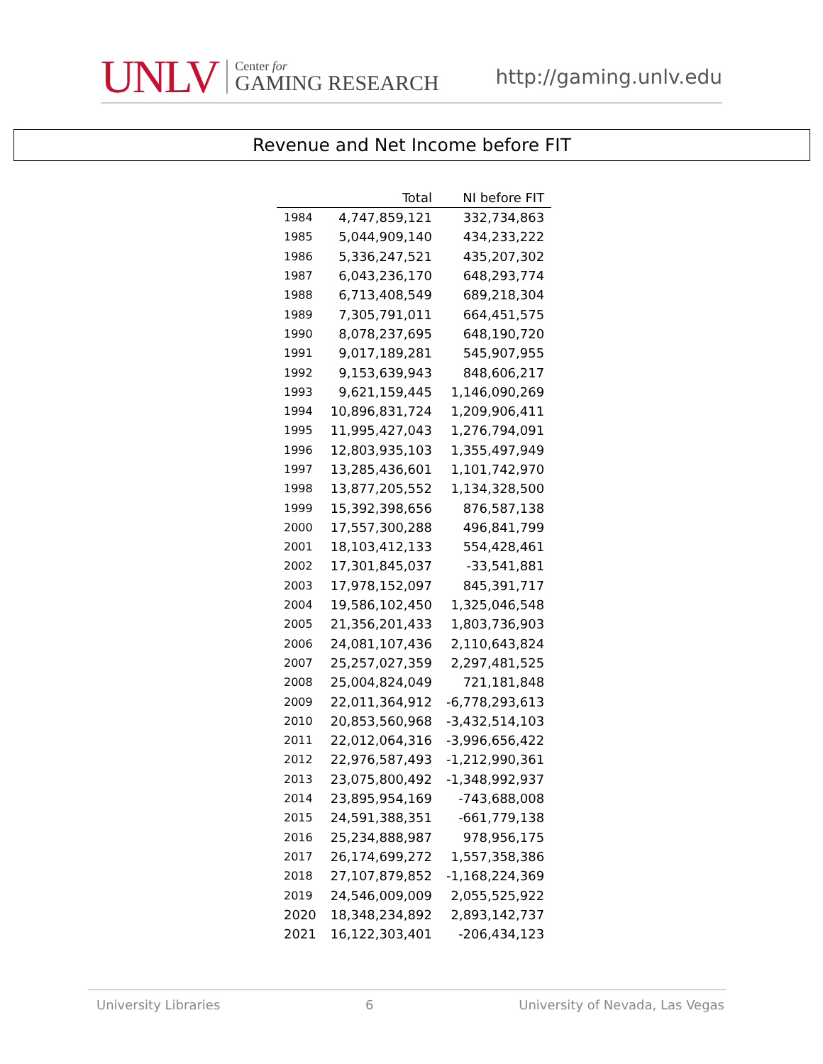UNLV
Center for
GAMING RESEARCH
http://gaming.unlv.edu
Revenue and Net Income before FIT
| | Total | NI before FIT |
| --- | --- | --- |
| 1984 | 4,747,859,121 | 332,734,863 |
| 1985 | 5,044,909,140 | 434,233,222 |
| 1986 | 5,336,247,521 | 435,207,302 |
| 1987 | 6,043,236,170 | 648,293,774 |
| 1988 | 6,713,408,549 | 689,218,304 |
| 1989 | 7,305,791,011 | 664,451,575 |
| 1990 | 8,078,237,695 | 648,190,720 |
| 1991 | 9,017,189,281 | 545,907,955 |
| 1992 | 9,153,639,943 | 848,606,217 |
| 1993 | 9,621,159,445 | 1,146,090,269 |
| 1994 | 10,896,831,724 | 1,209,906,411 |
| 1995 | 11,995,427,043 | 1,276,794,091 |
| 1996 | 12,803,935,103 | 1,355,497,949 |
| 1997 | 13,285,436,601 | 1,101,742,970 |
| 1998 | 13,877,205,552 | 1,134,328,500 |
| 1999 | 15,392,398,656 | 876,587,138 |
| 2000 | 17,557,300,288 | 496,841,799 |
| 2001 | 18,103,412,133 | 554,428,461 |
| 2002 | 17,301,845,037 | -33,541,881 |
| 2003 | 17,978,152,097 | 845,391,717 |
| 2004 | 19,586,102,450 | 1,325,046,548 |
| 2005 | 21,356,201,433 | 1,803,736,903 |
| 2006 | 24,081,107,436 | 2,110,643,824 |
| 2007 | 25,257,027,359 | 2,297,481,525 |
| 2008 | 25,004,824,049 | 721,181,848 |
| 2009 | 22,011,364,912 | -6,778,293,613 |
| 2010 | 20,853,560,968 | -3,432,514,103 |
| 2011 | 22,012,064,316 | -3,996,656,422 |
| 2012 | 22,976,587,493 | -1,212,990,361 |
| 2013 | 23,075,800,492 | -1,348,992,937 |
| 2014 | 23,895,954,169 | -743,688,008 |
| 2015 | 24,591,388,351 | -661,779,138 |
| 2016 | 25,234,888,987 | 978,956,175 |
| 2017 | 26,174,699,272 | 1,557,358,386 |
| 2018 | 27,107,879,852 | -1,168,224,369 |
| 2019 | 24,546,009,009 | 2,055,525,922 |
| 2020 | 18,348,234,892 | 2,893,142,737 |
| 2021 | 16,122,303,401 | -206,434,123 |
University Libraries 6 University of Nevada, Las Vegas